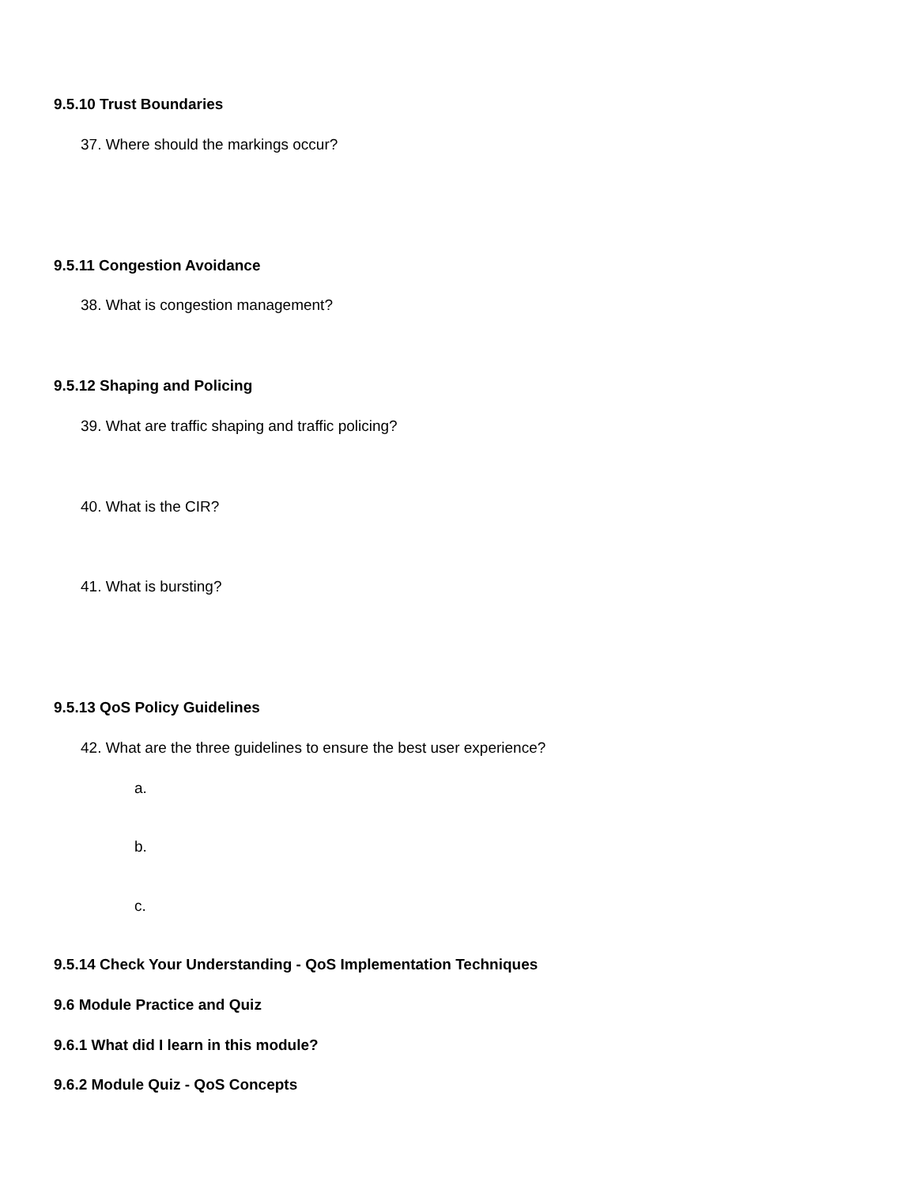9.5.10 Trust Boundaries
37. Where should the markings occur?
9.5.11 Congestion Avoidance
38. What is congestion management?
9.5.12 Shaping and Policing
39. What are traffic shaping and traffic policing?
40. What is the CIR?
41. What is bursting?
9.5.13 QoS Policy Guidelines
42. What are the three guidelines to ensure the best user experience?
a.
b.
c.
9.5.14 Check Your Understanding - QoS Implementation Techniques
9.6 Module Practice and Quiz
9.6.1 What did I learn in this module?
9.6.2 Module Quiz - QoS Concepts